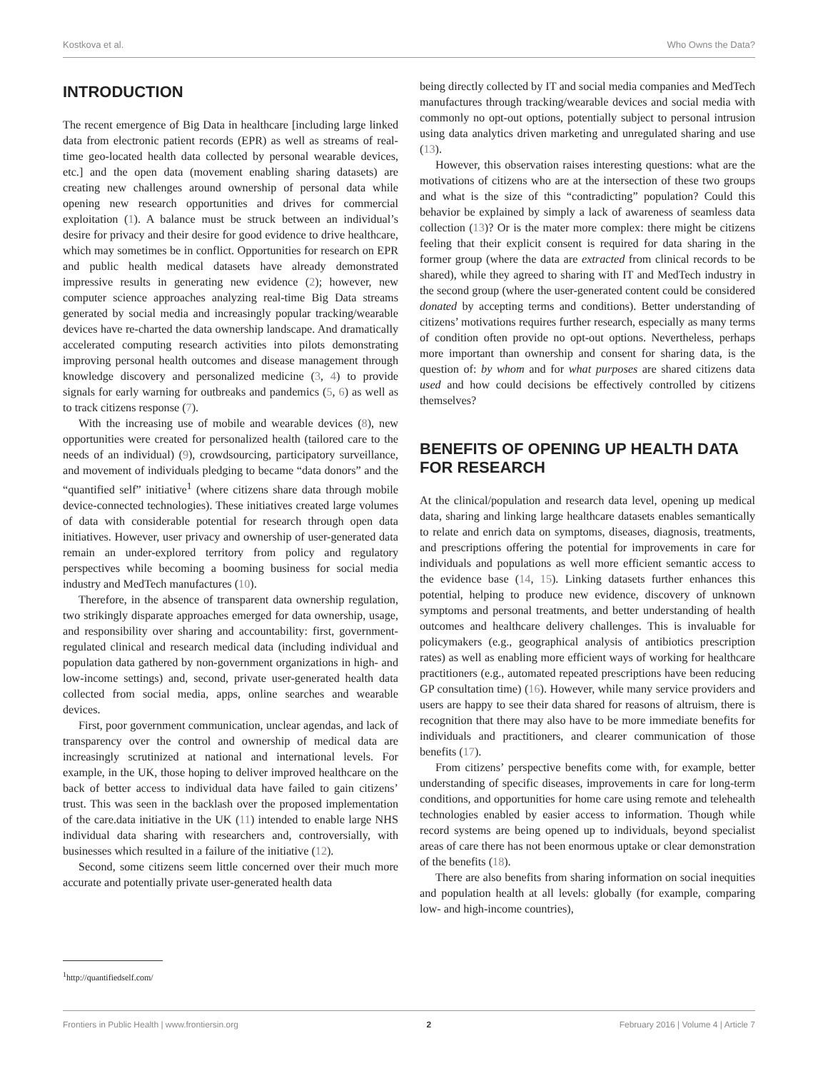Kostkova et al. Who Owns the Data?
INTRODUCTION
The recent emergence of Big Data in healthcare [including large linked data from electronic patient records (EPR) as well as streams of real-time geo-located health data collected by personal wearable devices, etc.] and the open data (movement enabling sharing datasets) are creating new challenges around ownership of personal data while opening new research opportunities and drives for commercial exploitation (1). A balance must be struck between an individual’s desire for privacy and their desire for good evidence to drive healthcare, which may sometimes be in conflict. Opportunities for research on EPR and public health medical datasets have already demonstrated impressive results in generating new evidence (2); however, new computer science approaches analyzing real-time Big Data streams generated by social media and increasingly popular tracking/wearable devices have re-charted the data ownership landscape. And dramatically accelerated computing research activities into pilots demonstrating improving personal health outcomes and disease management through knowledge discovery and personalized medicine (3, 4) to provide signals for early warning for outbreaks and pandemics (5, 6) as well as to track citizens response (7).
With the increasing use of mobile and wearable devices (8), new opportunities were created for personalized health (tailored care to the needs of an individual) (9), crowdsourcing, participatory surveillance, and movement of individuals pledging to became “data donors” and the “quantified self” initiative<sup>1</sup> (where citizens share data through mobile device-connected technologies). These initiatives created large volumes of data with considerable potential for research through open data initiatives. However, user privacy and ownership of user-generated data remain an under-explored territory from policy and regulatory perspectives while becoming a booming business for social media industry and MedTech manufactures (10).
Therefore, in the absence of transparent data ownership regulation, two strikingly disparate approaches emerged for data ownership, usage, and responsibility over sharing and accountability: first, government-regulated clinical and research medical data (including individual and population data gathered by non-government organizations in high- and low-income settings) and, second, private user-generated health data collected from social media, apps, online searches and wearable devices.
First, poor government communication, unclear agendas, and lack of transparency over the control and ownership of medical data are increasingly scrutinized at national and international levels. For example, in the UK, those hoping to deliver improved healthcare on the back of better access to individual data have failed to gain citizens’ trust. This was seen in the backlash over the proposed implementation of the care.data initiative in the UK (11) intended to enable large NHS individual data sharing with researchers and, controversially, with businesses which resulted in a failure of the initiative (12).
Second, some citizens seem little concerned over their much more accurate and potentially private user-generated health data
<sup>1</sup> http://quantifiedself.com/
being directly collected by IT and social media companies and MedTech manufactures through tracking/wearable devices and social media with commonly no opt-out options, potentially subject to personal intrusion using data analytics driven marketing and unregulated sharing and use (13).
However, this observation raises interesting questions: what are the motivations of citizens who are at the intersection of these two groups and what is the size of this “contradicting” population? Could this behavior be explained by simply a lack of awareness of seamless data collection (13)? Or is the mater more complex: there might be citizens feeling that their explicit consent is required for data sharing in the former group (where the data are extracted from clinical records to be shared), while they agreed to sharing with IT and MedTech industry in the second group (where the user-generated content could be considered donated by accepting terms and conditions). Better understanding of citizens’ motivations requires further research, especially as many terms of condition often provide no opt-out options. Nevertheless, perhaps more important than ownership and consent for sharing data, is the question of: by whom and for what purposes are shared citizens data used and how could decisions be effectively controlled by citizens themselves?
BENEFITS OF OPENING UP HEALTH DATA FOR RESEARCH
At the clinical/population and research data level, opening up medical data, sharing and linking large healthcare datasets enables semantically to relate and enrich data on symptoms, diseases, diagnosis, treatments, and prescriptions offering the potential for improvements in care for individuals and populations as well more efficient semantic access to the evidence base (14, 15). Linking datasets further enhances this potential, helping to produce new evidence, discovery of unknown symptoms and personal treatments, and better understanding of health outcomes and healthcare delivery challenges. This is invaluable for policymakers (e.g., geographical analysis of antibiotics prescription rates) as well as enabling more efficient ways of working for healthcare practitioners (e.g., automated repeated prescriptions have been reducing GP consultation time) (16). However, while many service providers and users are happy to see their data shared for reasons of altruism, there is recognition that there may also have to be more immediate benefits for individuals and practitioners, and clearer communication of those benefits (17).
From citizens’ perspective benefits come with, for example, better understanding of specific diseases, improvements in care for long-term conditions, and opportunities for home care using remote and telehealth technologies enabled by easier access to information. Though while record systems are being opened up to individuals, beyond specialist areas of care there has not been enormous uptake or clear demonstration of the benefits (18).
There are also benefits from sharing information on social inequities and population health at all levels: globally (for example, comparing low- and high-income countries),
Frontiers in Public Health | www.frontiersin.org 2 February 2016 | Volume 4 | Article 7